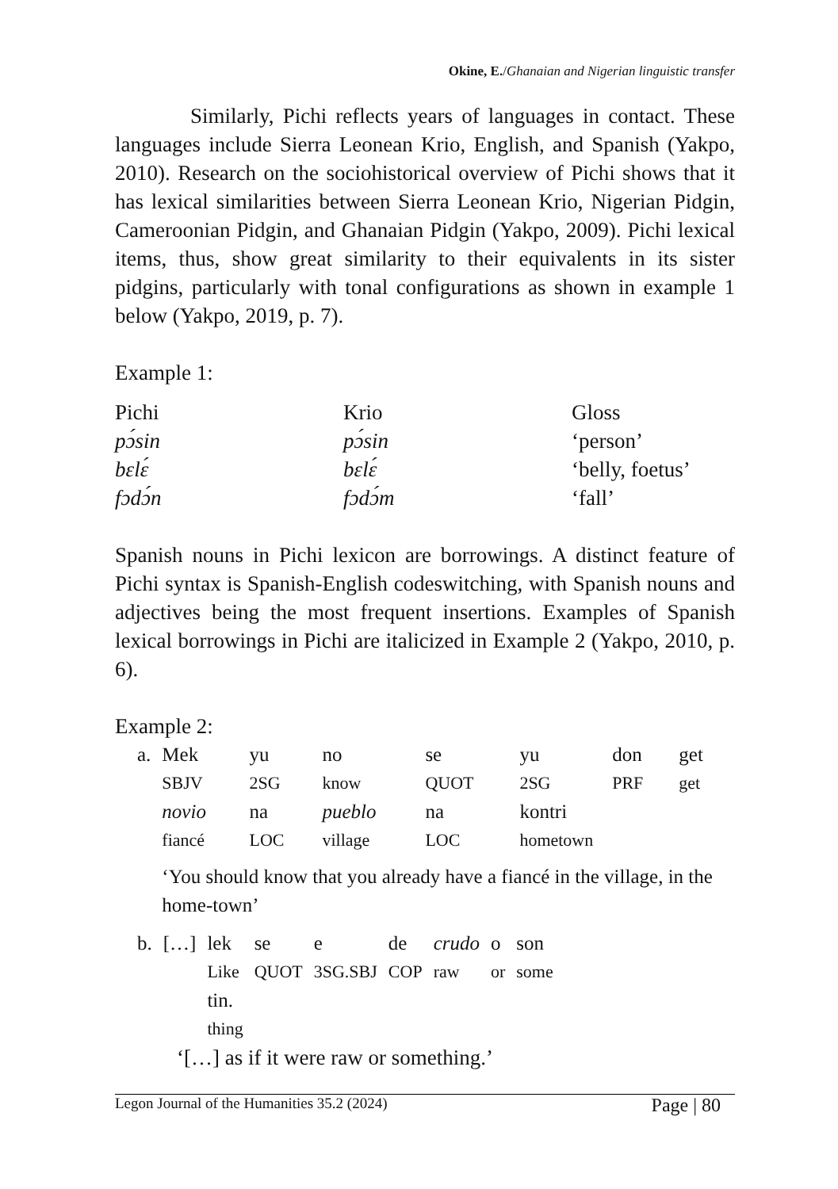Okine, E./Ghanaian and Nigerian linguistic transfer
Similarly, Pichi reflects years of languages in contact. These languages include Sierra Leonean Krio, English, and Spanish (Yakpo, 2010). Research on the sociohistorical overview of Pichi shows that it has lexical similarities between Sierra Leonean Krio, Nigerian Pidgin, Cameroonian Pidgin, and Ghanaian Pidgin (Yakpo, 2009). Pichi lexical items, thus, show great similarity to their equivalents in its sister pidgins, particularly with tonal configurations as shown in example 1 below (Yakpo, 2019, p. 7).
Example 1:
| Pichi | Krio | Gloss |
| pɔ́sin | pɔ́sin | ‘person’ |
| bɛlɛ́ | bɛlɛ́ | ‘belly, foetus’ |
| fɔdɔ́n | fɔdɔ́m | ‘fall’ |
Spanish nouns in Pichi lexicon are borrowings. A distinct feature of Pichi syntax is Spanish-English codeswitching, with Spanish nouns and adjectives being the most frequent insertions. Examples of Spanish lexical borrowings in Pichi are italicized in Example 2 (Yakpo, 2010, p. 6).
Example 2:
| a. | Mek | yu | no | se | yu | don | get |
| | SBJV | 2SG | know | QUOT | 2SG | PRF | get |
| | novio | na | pueblo | na | kontri | | |
| | fiancé | LOC | village | LOC | hometown | | |
| | ‘You should know that you already have a fiancé in the village, in the home-town’ | | | | | | |
| b. | […] | lek | se | e | de | crudo | o | son |
| | | Like | QUOT | 3SG.SBJ | COP | raw | or | some |
| | | tin. | | | | | | |
| | | thing | | | | | | |
‘[…] as if it were raw or something.’
Legon Journal of the Humanities 35.2 (2024) Page | 80